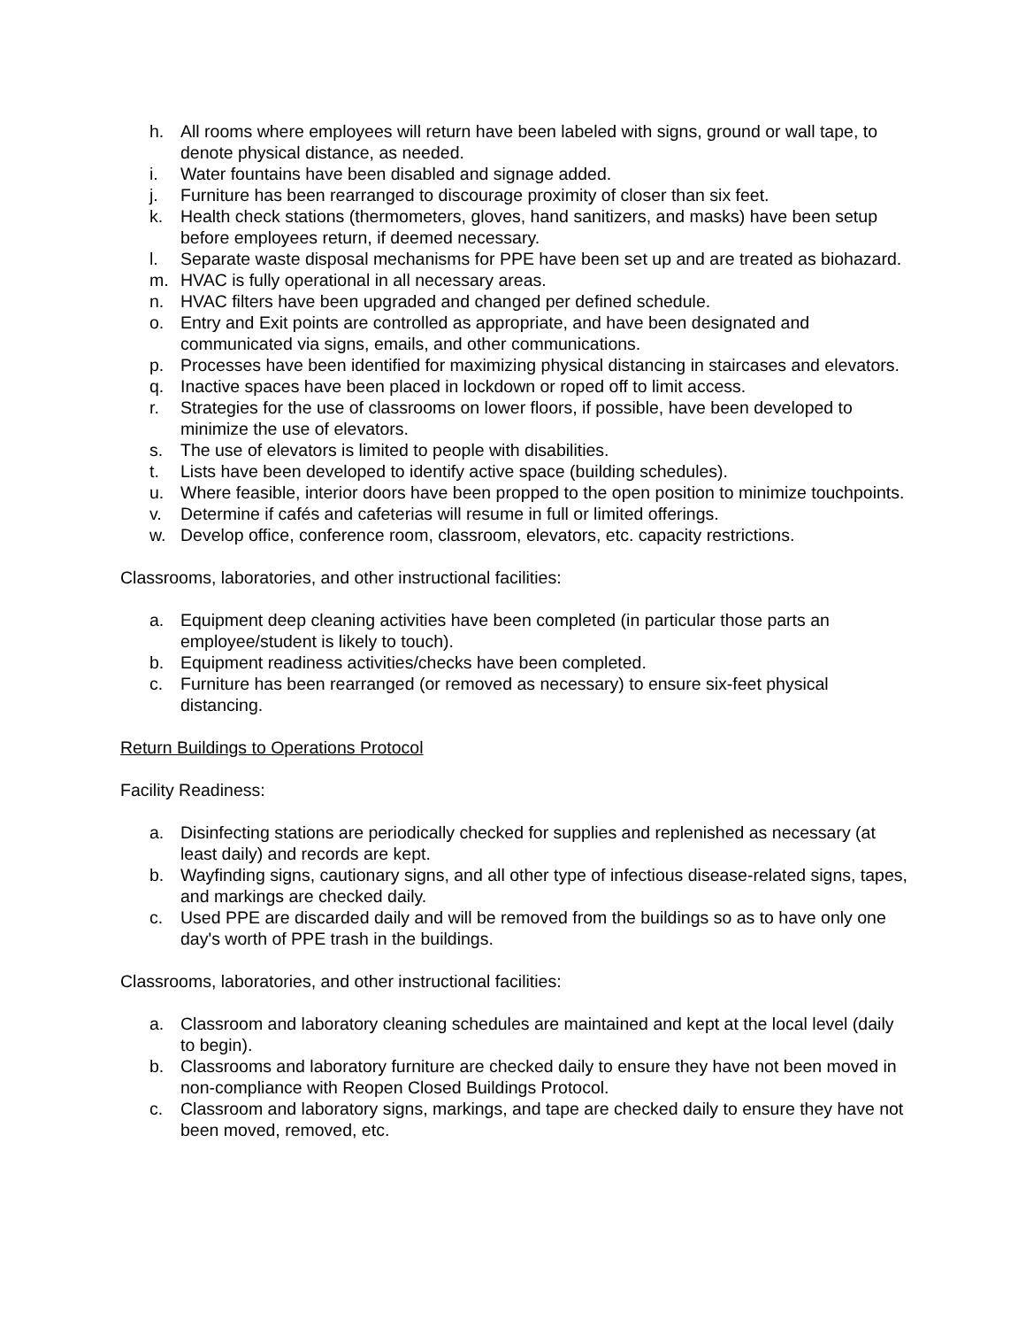h. All rooms where employees will return have been labeled with signs, ground or wall tape, to denote physical distance, as needed.
i. Water fountains have been disabled and signage added.
j. Furniture has been rearranged to discourage proximity of closer than six feet.
k. Health check stations (thermometers, gloves, hand sanitizers, and masks) have been setup before employees return, if deemed necessary.
l. Separate waste disposal mechanisms for PPE have been set up and are treated as biohazard.
m. HVAC is fully operational in all necessary areas.
n. HVAC filters have been upgraded and changed per defined schedule.
o. Entry and Exit points are controlled as appropriate, and have been designated and communicated via signs, emails, and other communications.
p. Processes have been identified for maximizing physical distancing in staircases and elevators.
q. Inactive spaces have been placed in lockdown or roped off to limit access.
r. Strategies for the use of classrooms on lower floors, if possible, have been developed to minimize the use of elevators.
s. The use of elevators is limited to people with disabilities.
t. Lists have been developed to identify active space (building schedules).
u. Where feasible, interior doors have been propped to the open position to minimize touchpoints.
v. Determine if cafés and cafeterias will resume in full or limited offerings.
w. Develop office, conference room, classroom, elevators, etc. capacity restrictions.
Classrooms, laboratories, and other instructional facilities:
a. Equipment deep cleaning activities have been completed (in particular those parts an employee/student is likely to touch).
b. Equipment readiness activities/checks have been completed.
c. Furniture has been rearranged (or removed as necessary) to ensure six-feet physical distancing.
Return Buildings to Operations Protocol
Facility Readiness:
a. Disinfecting stations are periodically checked for supplies and replenished as necessary (at least daily) and records are kept.
b. Wayfinding signs, cautionary signs, and all other type of infectious disease-related signs, tapes, and markings are checked daily.
c. Used PPE are discarded daily and will be removed from the buildings so as to have only one day's worth of PPE trash in the buildings.
Classrooms, laboratories, and other instructional facilities:
a. Classroom and laboratory cleaning schedules are maintained and kept at the local level (daily to begin).
b. Classrooms and laboratory furniture are checked daily to ensure they have not been moved in non-compliance with Reopen Closed Buildings Protocol.
c. Classroom and laboratory signs, markings, and tape are checked daily to ensure they have not been moved, removed, etc.